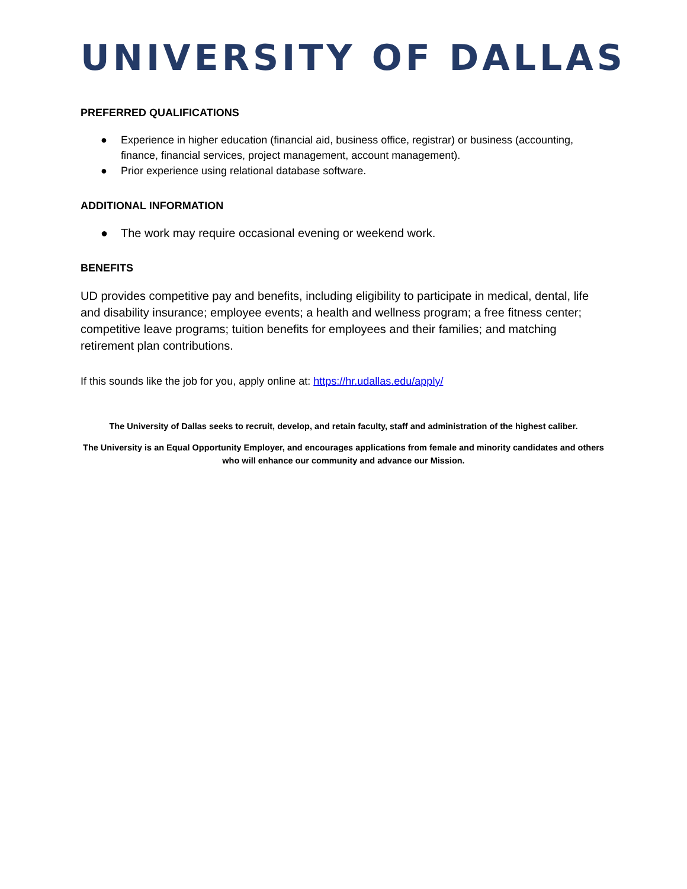UNIVERSITY OF DALLAS
PREFERRED QUALIFICATIONS
● Experience in higher education (financial aid, business office, registrar) or business (accounting, finance, financial services, project management, account management).
● Prior experience using relational database software.
ADDITIONAL INFORMATION
● The work may require occasional evening or weekend work.
BENEFITS
UD provides competitive pay and benefits, including eligibility to participate in medical, dental, life and disability insurance; employee events; a health and wellness program; a free fitness center; competitive leave programs; tuition benefits for employees and their families; and matching retirement plan contributions.
If this sounds like the job for you, apply online at: https://hr.udallas.edu/apply/
The University of Dallas seeks to recruit, develop, and retain faculty, staff and administration of the highest caliber.
The University is an Equal Opportunity Employer, and encourages applications from female and minority candidates and others who will enhance our community and advance our Mission.